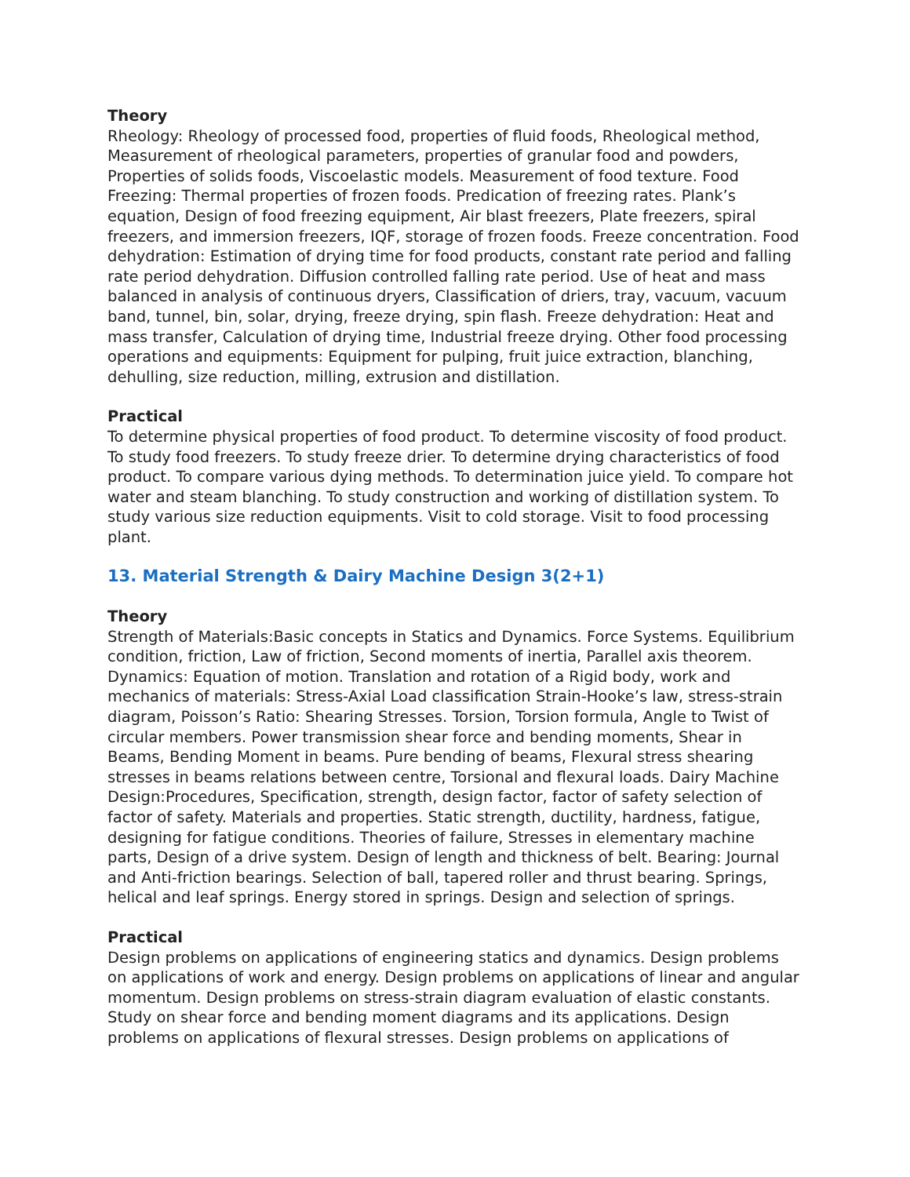Theory
Rheology: Rheology of processed food, properties of fluid foods, Rheological method, Measurement of rheological parameters, properties of granular food and powders, Properties of solids foods, Viscoelastic models. Measurement of food texture. Food Freezing: Thermal properties of frozen foods. Predication of freezing rates. Plank’s equation, Design of food freezing equipment, Air blast freezers, Plate freezers, spiral freezers, and immersion freezers, IQF, storage of frozen foods. Freeze concentration. Food dehydration: Estimation of drying time for food products, constant rate period and falling rate period dehydration. Diffusion controlled falling rate period. Use of heat and mass balanced in analysis of continuous dryers, Classification of driers, tray, vacuum, vacuum band, tunnel, bin, solar, drying, freeze drying, spin flash. Freeze dehydration: Heat and mass transfer, Calculation of drying time, Industrial freeze drying. Other food processing operations and equipments: Equipment for pulping, fruit juice extraction, blanching, dehulling, size reduction, milling, extrusion and distillation.
Practical
To determine physical properties of food product. To determine viscosity of food product. To study food freezers. To study freeze drier. To determine drying characteristics of food product. To compare various dying methods. To determination juice yield. To compare hot water and steam blanching. To study construction and working of distillation system. To study various size reduction equipments. Visit to cold storage. Visit to food processing plant.
13. Material Strength & Dairy Machine Design 3(2+1)
Theory
Strength of Materials:Basic concepts in Statics and Dynamics. Force Systems. Equilibrium condition, friction, Law of friction, Second moments of inertia, Parallel axis theorem. Dynamics: Equation of motion. Translation and rotation of a Rigid body, work and mechanics of materials: Stress-Axial Load classification Strain-Hooke’s law, stress-strain diagram, Poisson’s Ratio: Shearing Stresses. Torsion, Torsion formula, Angle to Twist of circular members. Power transmission shear force and bending moments, Shear in Beams, Bending Moment in beams. Pure bending of beams, Flexural stress shearing stresses in beams relations between centre, Torsional and flexural loads. Dairy Machine Design:Procedures, Specification, strength, design factor, factor of safety selection of factor of safety. Materials and properties. Static strength, ductility, hardness, fatigue, designing for fatigue conditions. Theories of failure, Stresses in elementary machine parts, Design of a drive system. Design of length and thickness of belt. Bearing: Journal and Anti-friction bearings. Selection of ball, tapered roller and thrust bearing. Springs, helical and leaf springs. Energy stored in springs. Design and selection of springs.
Practical
Design problems on applications of engineering statics and dynamics. Design problems on applications of work and energy. Design problems on applications of linear and angular momentum. Design problems on stress-strain diagram evaluation of elastic constants. Study on shear force and bending moment diagrams and its applications. Design problems on applications of flexural stresses. Design problems on applications of